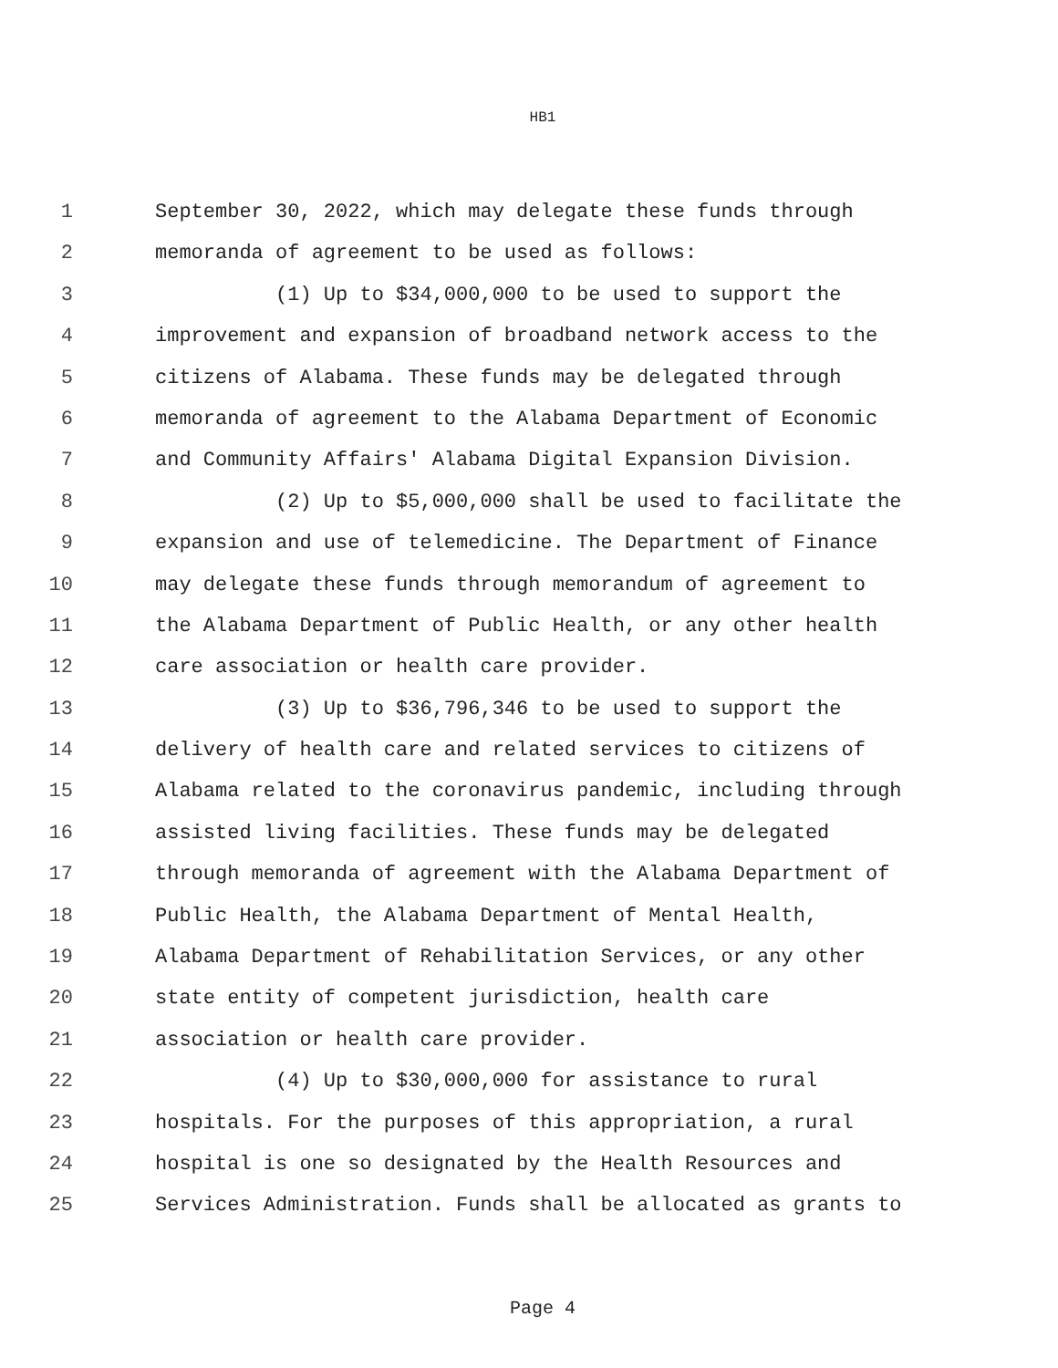HB1
1 September 30, 2022, which may delegate these funds through
2 memoranda of agreement to be used as follows:
3 (1) Up to $34,000,000 to be used to support the
4 improvement and expansion of broadband network access to the
5 citizens of Alabama. These funds may be delegated through
6 memoranda of agreement to the Alabama Department of Economic
7 and Community Affairs' Alabama Digital Expansion Division.
8 (2) Up to $5,000,000 shall be used to facilitate the
9 expansion and use of telemedicine. The Department of Finance
10 may delegate these funds through memorandum of agreement to
11 the Alabama Department of Public Health, or any other health
12 care association or health care provider.
13 (3) Up to $36,796,346 to be used to support the
14 delivery of health care and related services to citizens of
15 Alabama related to the coronavirus pandemic, including through
16 assisted living facilities. These funds may be delegated
17 through memoranda of agreement with the Alabama Department of
18 Public Health, the Alabama Department of Mental Health,
19 Alabama Department of Rehabilitation Services, or any other
20 state entity of competent jurisdiction, health care
21 association or health care provider.
22 (4) Up to $30,000,000 for assistance to rural
23 hospitals. For the purposes of this appropriation, a rural
24 hospital is one so designated by the Health Resources and
25 Services Administration. Funds shall be allocated as grants to
Page 4